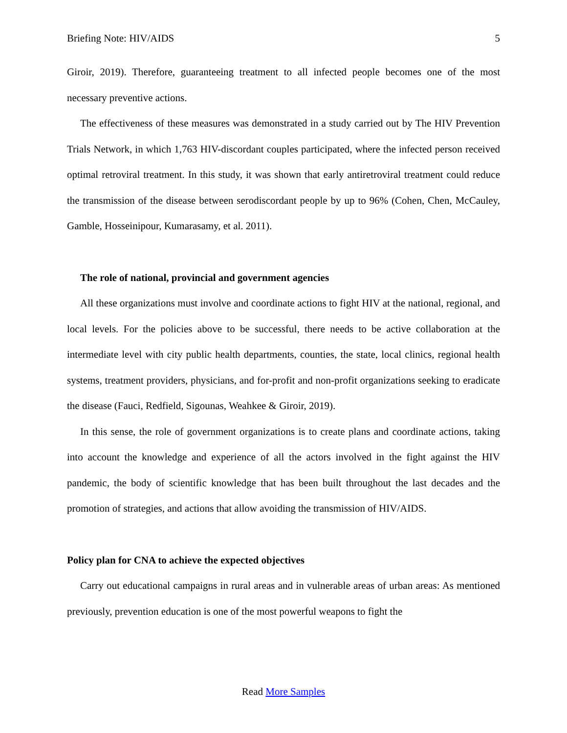Briefing Note: HIV/AIDS 5
Giroir, 2019). Therefore, guaranteeing treatment to all infected people becomes one of the most necessary preventive actions.
The effectiveness of these measures was demonstrated in a study carried out by The HIV Prevention Trials Network, in which 1,763 HIV-discordant couples participated, where the infected person received optimal retroviral treatment. In this study, it was shown that early antiretroviral treatment could reduce the transmission of the disease between serodiscordant people by up to 96% (Cohen, Chen, McCauley, Gamble, Hosseinipour, Kumarasamy, et al. 2011).
The role of national, provincial and government agencies
All these organizations must involve and coordinate actions to fight HIV at the national, regional, and local levels. For the policies above to be successful, there needs to be active collaboration at the intermediate level with city public health departments, counties, the state, local clinics, regional health systems, treatment providers, physicians, and for-profit and non-profit organizations seeking to eradicate the disease (Fauci, Redfield, Sigounas, Weahkee & Giroir, 2019).
In this sense, the role of government organizations is to create plans and coordinate actions, taking into account the knowledge and experience of all the actors involved in the fight against the HIV pandemic, the body of scientific knowledge that has been built throughout the last decades and the promotion of strategies, and actions that allow avoiding the transmission of HIV/AIDS.
Policy plan for CNA to achieve the expected objectives
Carry out educational campaigns in rural areas and in vulnerable areas of urban areas: As mentioned previously, prevention education is one of the most powerful weapons to fight the
Read More Samples